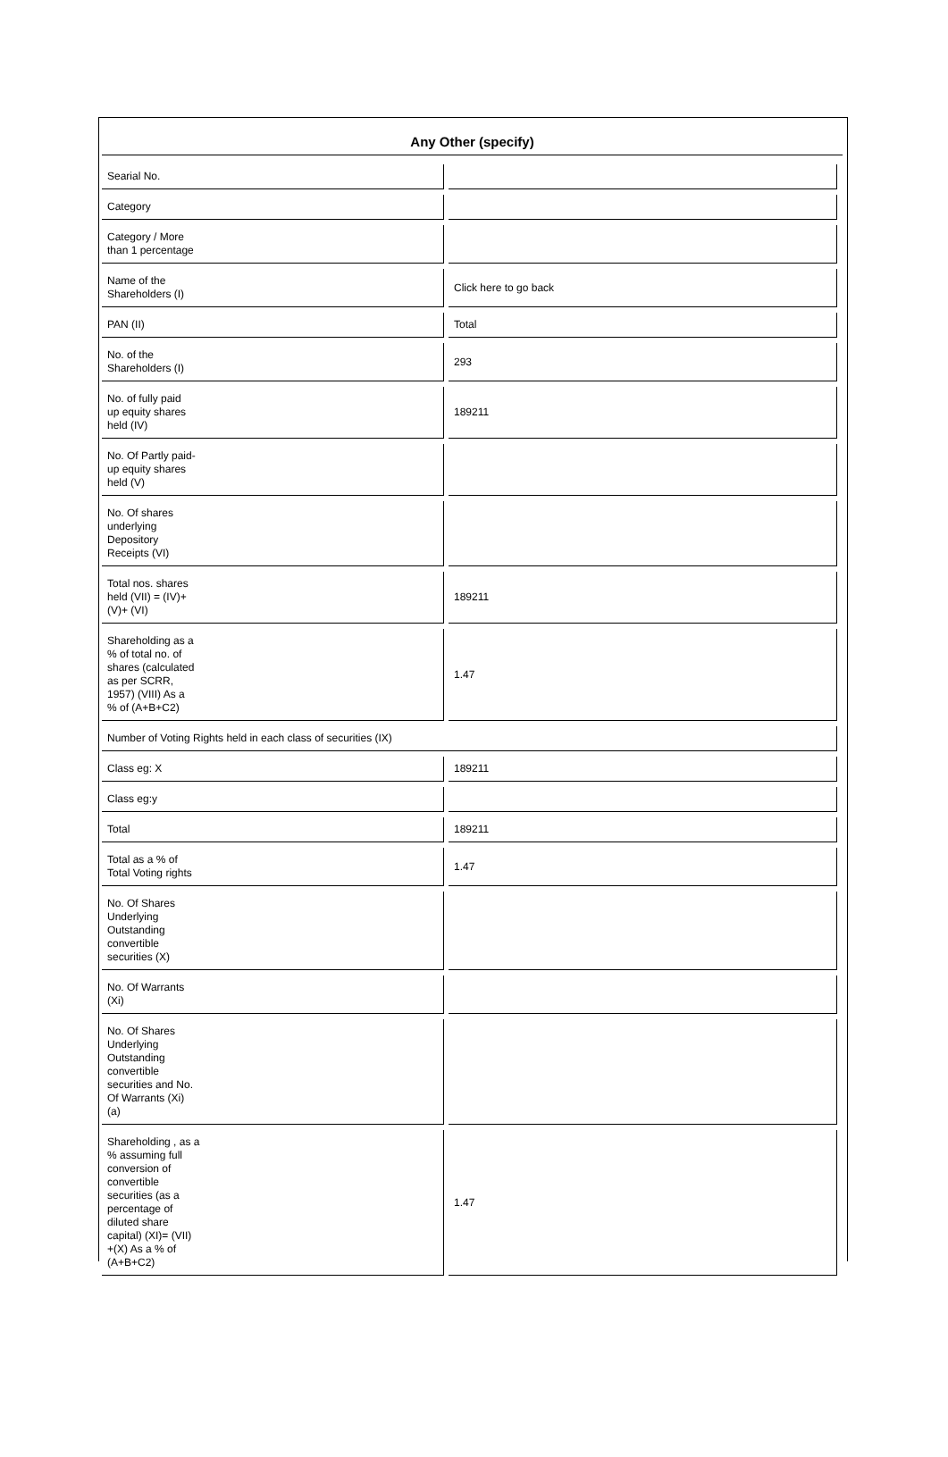Any Other (specify)
| Searial No. | |
| Category | |
| Category / More than 1 percentage | |
| Name of the Shareholders (I) | Click here to go back |
| PAN (II) | Total |
| No. of the Shareholders (I) | 293 |
| No. of fully paid up equity shares held (IV) | 189211 |
| No. Of Partly paid- up equity shares held (V) | |
| No. Of shares underlying Depository Receipts (VI) | |
| Total nos. shares held (VII) = (IV)+ (V)+ (VI) | 189211 |
| Shareholding as a % of total no. of shares (calculated as per SCRR, 1957) (VIII) As a % of (A+B+C2) | 1.47 |
| Number of Voting Rights held in each class of securities (IX) | |
| Class eg: X | 189211 |
| Class eg:y | |
| Total | 189211 |
| Total as a % of Total Voting rights | 1.47 |
| No. Of Shares Underlying Outstanding convertible securities (X) | |
| No. Of Warrants (Xi) | |
| No. Of Shares Underlying Outstanding convertible securities and No. Of Warrants (Xi) (a) | |
| Shareholding , as a % assuming full conversion of convertible securities (as a percentage of diluted share capital) (XI)= (VII) +(X) As a % of (A+B+C2) | 1.47 |